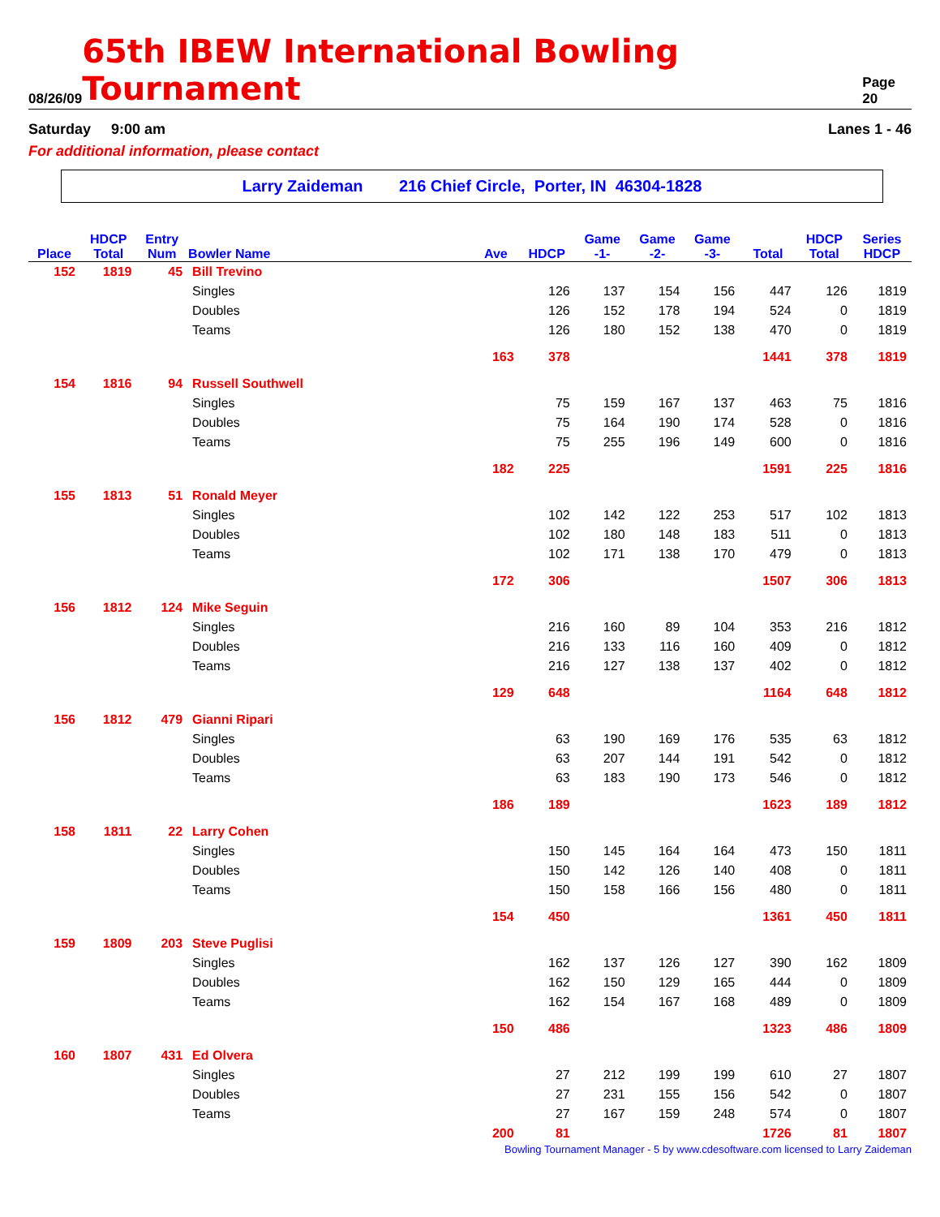08/26/09 65th IBEW International Bowling Tournament Page 20
Saturday 9:00 am Lanes 1 - 46
For additional information, please contact
Larry Zaideman 216 Chief Circle, Porter, IN 46304-1828
| | HDCP | Entry | | | | Game | Game | Game | | HDCP | Series |
| --- | --- | --- | --- | --- | --- | --- | --- | --- | --- | --- | --- |
| Place | Total | Num | Bowler Name | Ave | HDCP | -1- | -2- | -3- | Total | Total | HDCP |
| 152 | 1819 | 45 | Bill Trevino | | | | | | | | |
| | | | Singles | | 126 | 137 | 154 | 156 | 447 | 126 | 1819 |
| | | | Doubles | | 126 | 152 | 178 | 194 | 524 | 0 | 1819 |
| | | | Teams | | 126 | 180 | 152 | 138 | 470 | 0 | 1819 |
| | | | | 163 | 378 | | | | 1441 | 378 | 1819 |
| 154 | 1816 | 94 | Russell Southwell | | | | | | | | |
| | | | Singles | | 75 | 159 | 167 | 137 | 463 | 75 | 1816 |
| | | | Doubles | | 75 | 164 | 190 | 174 | 528 | 0 | 1816 |
| | | | Teams | | 75 | 255 | 196 | 149 | 600 | 0 | 1816 |
| | | | | 182 | 225 | | | | 1591 | 225 | 1816 |
| 155 | 1813 | 51 | Ronald Meyer | | | | | | | | |
| | | | Singles | | 102 | 142 | 122 | 253 | 517 | 102 | 1813 |
| | | | Doubles | | 102 | 180 | 148 | 183 | 511 | 0 | 1813 |
| | | | Teams | | 102 | 171 | 138 | 170 | 479 | 0 | 1813 |
| | | | | 172 | 306 | | | | 1507 | 306 | 1813 |
| 156 | 1812 | 124 | Mike Seguin | | | | | | | | |
| | | | Singles | | 216 | 160 | 89 | 104 | 353 | 216 | 1812 |
| | | | Doubles | | 216 | 133 | 116 | 160 | 409 | 0 | 1812 |
| | | | Teams | | 216 | 127 | 138 | 137 | 402 | 0 | 1812 |
| | | | | 129 | 648 | | | | 1164 | 648 | 1812 |
| 156 | 1812 | 479 | Gianni Ripari | | | | | | | | |
| | | | Singles | | 63 | 190 | 169 | 176 | 535 | 63 | 1812 |
| | | | Doubles | | 63 | 207 | 144 | 191 | 542 | 0 | 1812 |
| | | | Teams | | 63 | 183 | 190 | 173 | 546 | 0 | 1812 |
| | | | | 186 | 189 | | | | 1623 | 189 | 1812 |
| 158 | 1811 | 22 | Larry Cohen | | | | | | | | |
| | | | Singles | | 150 | 145 | 164 | 164 | 473 | 150 | 1811 |
| | | | Doubles | | 150 | 142 | 126 | 140 | 408 | 0 | 1811 |
| | | | Teams | | 150 | 158 | 166 | 156 | 480 | 0 | 1811 |
| | | | | 154 | 450 | | | | 1361 | 450 | 1811 |
| 159 | 1809 | 203 | Steve Puglisi | | | | | | | | |
| | | | Singles | | 162 | 137 | 126 | 127 | 390 | 162 | 1809 |
| | | | Doubles | | 162 | 150 | 129 | 165 | 444 | 0 | 1809 |
| | | | Teams | | 162 | 154 | 167 | 168 | 489 | 0 | 1809 |
| | | | | 150 | 486 | | | | 1323 | 486 | 1809 |
| 160 | 1807 | 431 | Ed Olvera | | | | | | | | |
| | | | Singles | | 27 | 212 | 199 | 199 | 610 | 27 | 1807 |
| | | | Doubles | | 27 | 231 | 155 | 156 | 542 | 0 | 1807 |
| | | | Teams | | 27 | 167 | 159 | 248 | 574 | 0 | 1807 |
| | | | | 200 | 81 | | | | 1726 | 81 | 1807 |
Bowling Tournament Manager - 5 by www.cdesoftware.com licensed to Larry Zaideman